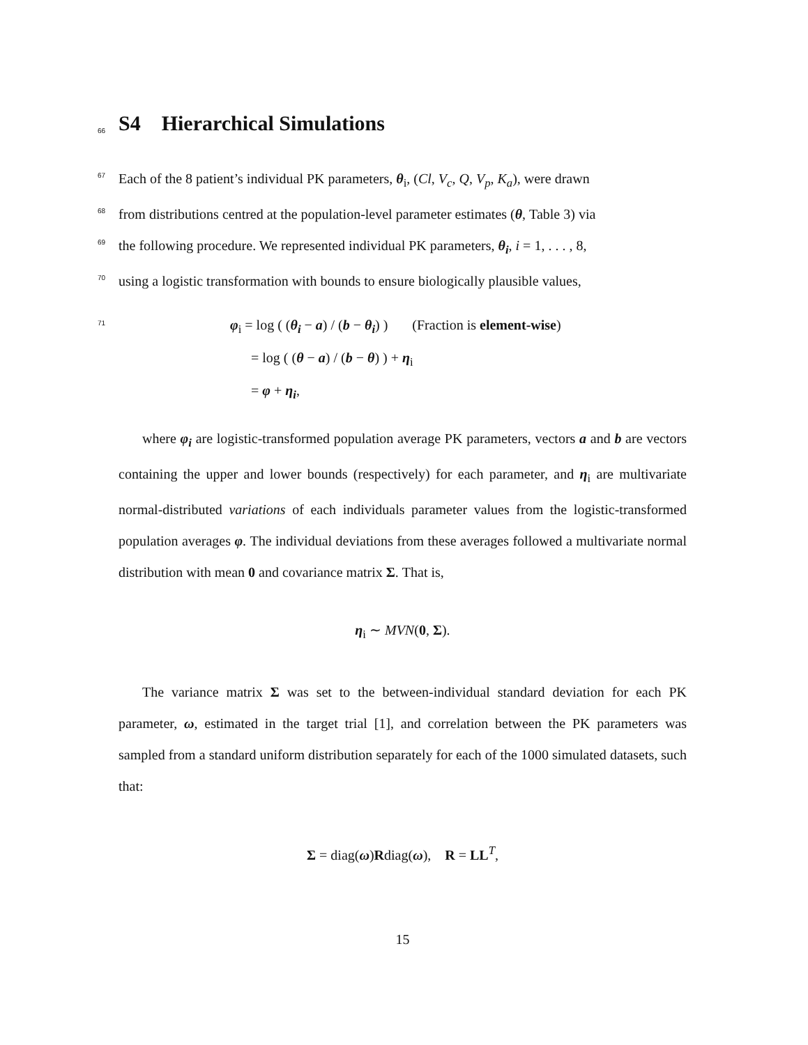66
S4 Hierarchical Simulations
67
Each of the 8 patient’s individual PK parameters, θ<sub>i</sub>, (Cl, V<sub>c</sub>, Q, V<sub>p</sub>, K<sub>a</sub>), were drawn
68
from distributions centred at the population-level parameter estimates (θ, Table 3) via
69
the following procedure. We represented individual PK parameters, θ<sub>i</sub>, i = 1, . . . , 8,
70
using a logistic transformation with bounds to ensure biologically plausible values,
71
φ<sub>i</sub> = log ( (θ<sub>i</sub> − a) / (b − θ<sub>i</sub>) ) (Fraction is element-wise)
= log ( (θ − a) / (b − θ) ) + η<sub>i</sub>
= φ + η<sub>i</sub>,
where φ<sub>i</sub> are logistic-transformed population average PK parameters, vectors a and b are vectors containing the upper and lower bounds (respectively) for each parameter, and η<sub>i</sub> are multivariate normal-distributed variations of each individuals parameter values from the logistic-transformed population averages φ. The individual deviations from these averages followed a multivariate normal distribution with mean 0 and covariance matrix Σ. That is,
η<sub>i</sub> ∼ MVN(0, Σ).
The variance matrix Σ was set to the between-individual standard deviation for each PK parameter, ω, estimated in the target trial [1], and correlation between the PK parameters was sampled from a standard uniform distribution separately for each of the 1000 simulated datasets, such that:
Σ = diag(ω)Rdiag(ω), R = LL<sup>T</sup>,
15